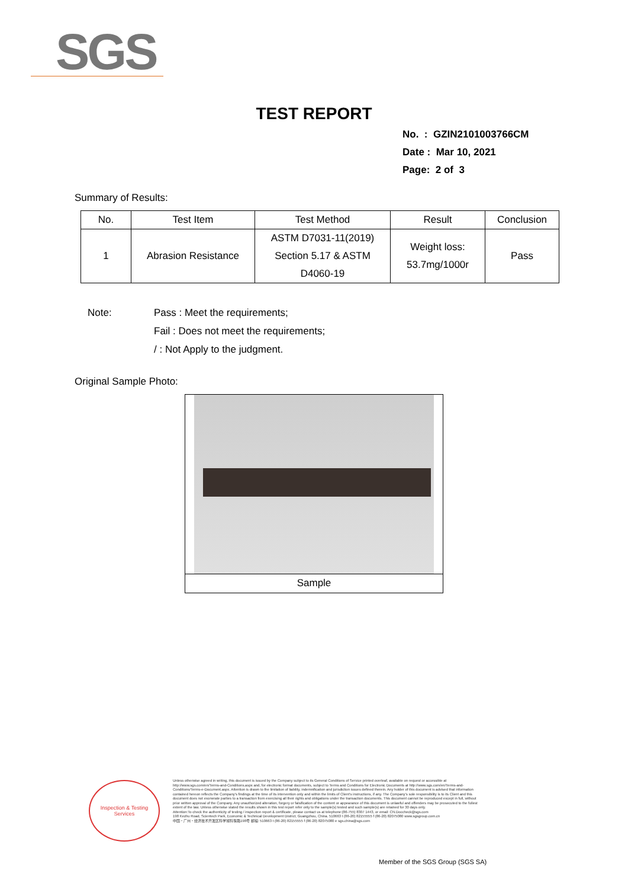SGS
TEST REPORT
No. : GZIN2101003766CM
Date : Mar 10, 2021
Page: 2 of 3
Summary of Results:
| No. | Test Item | Test Method | Result | Conclusion |
| --- | --- | --- | --- | --- |
| 1 | Abrasion Resistance | ASTM D7031-11(2019) Section 5.17 & ASTM D4060-19 | Weight loss: 53.7mg/1000r | Pass |
Note: Pass : Meet the requirements;
Fail : Does not meet the requirements;
/ : Not Apply to the judgment.
Original Sample Photo:
Sample
Inspection & Testing Services
Unless otherwise agreed in writing, this document is issued by the Company subject to its General Conditions of Service printed overleaf, available on request or accessible at http://www.sgs.com/en/Terms-and-Conditions.aspx and, for electronic format documents, subject to Terms and Conditions for Electronic Documents at http://www.sgs.com/en/Terms-and-Conditions/Terms-e-Document.aspx. Attention is drawn to the limitation of liability, indemnification and jurisdiction issues defined therein. Any holder of this document is advised that information contained hereon reflects the Company's findings at the time of its intervention only and within the limits of Client's instructions, if any. The Company's sole responsibility is to its Client and this document does not exonerate parties to a transaction from exercising all their rights and obligations under the transaction documents. This document cannot be reproduced except in full, without prior written approval of the Company. Any unauthorized alteration, forgery or falsification of the content or appearance of this document is unlawful and offenders may be prosecuted to the fullest extent of the law. Unless otherwise stated the results shown in this test report refer only to the sample(s) tested and such sample(s) are retained for 30 days only.
Attention:To check the authenticity of testing / inspection report & certificate, please contact us at telephone:(86-755) 8307 1443, or email: CN.Doccheck@sgs.com
198 Kezhu Road, Scientech Park, Economic & Technical Development District, Guangzhou, China. 510663 t (86-20) 82155555 f (86-20) 82075080 www.sgsgroup.com.cn
中国・广州・经济技术开发区科学城科珠路198号 邮编: 510663 t (86-20) 82155555 f (86-20) 82075080 e sgs.china@sgs.com
Member of the SGS Group (SGS SA)